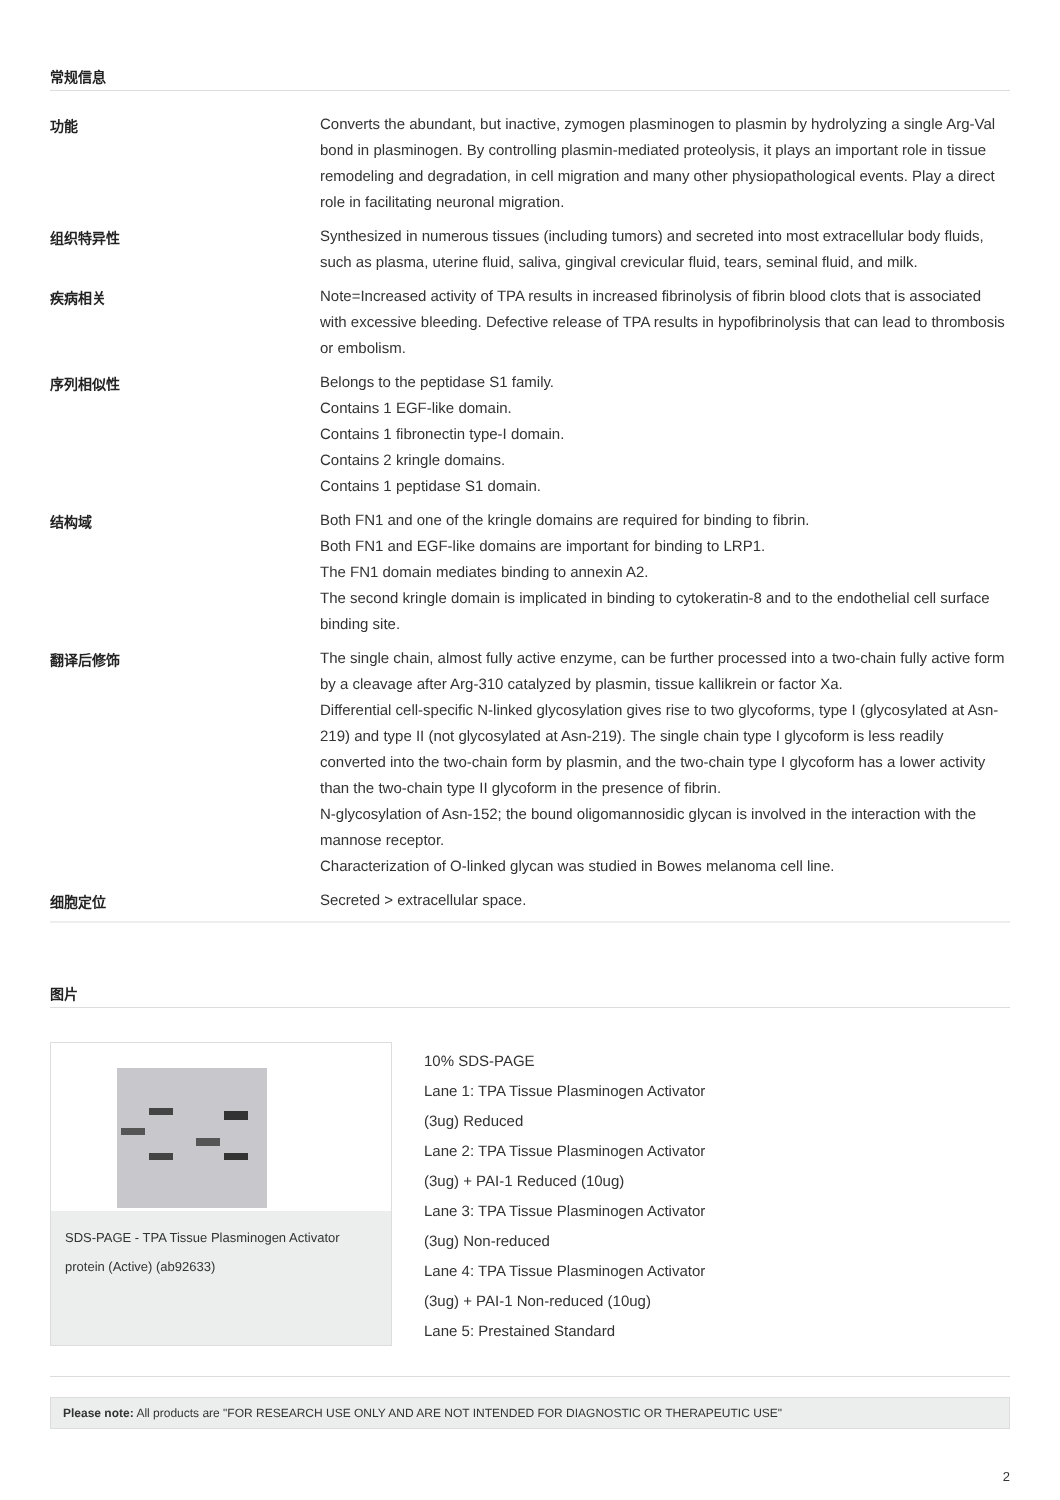常规信息
| 功能 | Converts the abundant, but inactive, zymogen plasminogen to plasmin by hydrolyzing a single Arg-Val bond in plasminogen. By controlling plasmin-mediated proteolysis, it plays an important role in tissue remodeling and degradation, in cell migration and many other physiopathological events. Play a direct role in facilitating neuronal migration. |
| 组织特异性 | Synthesized in numerous tissues (including tumors) and secreted into most extracellular body fluids, such as plasma, uterine fluid, saliva, gingival crevicular fluid, tears, seminal fluid, and milk. |
| 疾病相关 | Note=Increased activity of TPA results in increased fibrinolysis of fibrin blood clots that is associated with excessive bleeding. Defective release of TPA results in hypofibrinolysis that can lead to thrombosis or embolism. |
| 序列相似性 | Belongs to the peptidase S1 family. Contains 1 EGF-like domain. Contains 1 fibronectin type-I domain. Contains 2 kringle domains. Contains 1 peptidase S1 domain. |
| 结构域 | Both FN1 and one of the kringle domains are required for binding to fibrin. Both FN1 and EGF-like domains are important for binding to LRP1. The FN1 domain mediates binding to annexin A2. The second kringle domain is implicated in binding to cytokeratin-8 and to the endothelial cell surface binding site. |
| 翻译后修饰 | The single chain, almost fully active enzyme, can be further processed into a two-chain fully active form by a cleavage after Arg-310 catalyzed by plasmin, tissue kallikrein or factor Xa. Differential cell-specific N-linked glycosylation gives rise to two glycoforms, type I (glycosylated at Asn-219) and type II (not glycosylated at Asn-219). The single chain type I glycoform is less readily converted into the two-chain form by plasmin, and the two-chain type I glycoform has a lower activity than the two-chain type II glycoform in the presence of fibrin. N-glycosylation of Asn-152; the bound oligomannosidic glycan is involved in the interaction with the mannose receptor. Characterization of O-linked glycan was studied in Bowes melanoma cell line. |
| 细胞定位 | Secreted > extracellular space. |
图片
SDS-PAGE - TPA Tissue Plasminogen Activator protein (Active) (ab92633)
10% SDS-PAGE
Lane 1: TPA Tissue Plasminogen Activator
(3ug) Reduced
Lane 2: TPA Tissue Plasminogen Activator
(3ug) + PAI-1 Reduced (10ug)
Lane 3: TPA Tissue Plasminogen Activator
(3ug) Non-reduced
Lane 4: TPA Tissue Plasminogen Activator
(3ug) + PAI-1 Non-reduced (10ug)
Lane 5: Prestained Standard
Please note: All products are "FOR RESEARCH USE ONLY AND ARE NOT INTENDED FOR DIAGNOSTIC OR THERAPEUTIC USE"
2